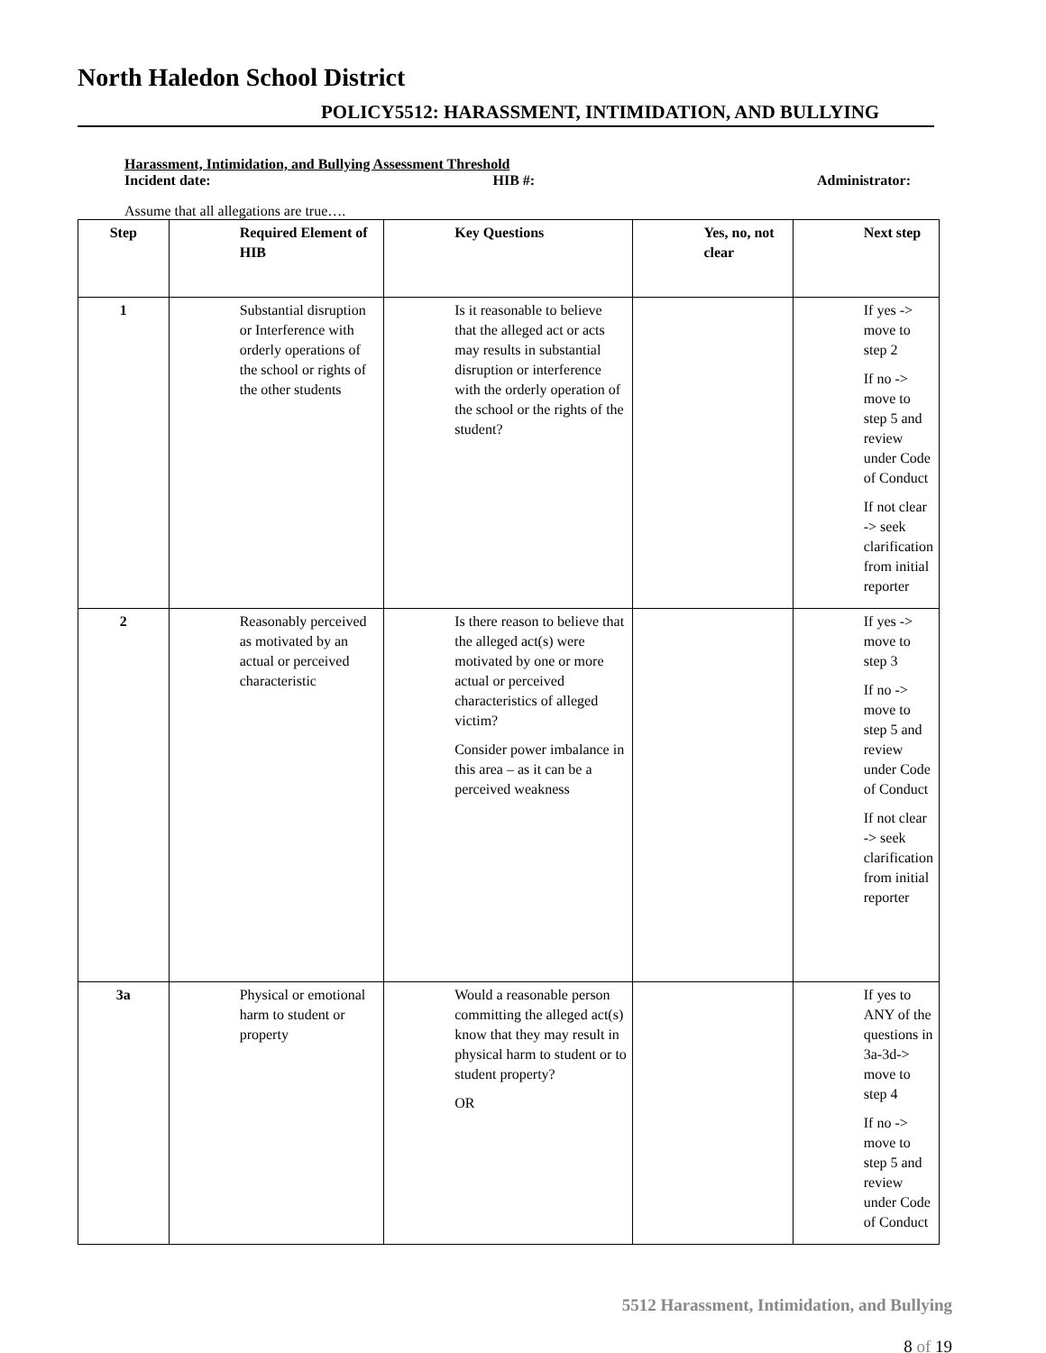North Haledon School District
POLICY5512: HARASSMENT, INTIMIDATION, AND BULLYING
Harassment, Intimidation, and Bullying Assessment Threshold
Incident date: HIB #: Administrator:
Assume that all allegations are true….
| Step | Required Element of HIB | Key Questions | Yes, no, not clear | Next step |
| --- | --- | --- | --- | --- |
| 1 | Substantial disruption or Interference with orderly operations of the school or rights of the other students | Is it reasonable to believe that the alleged act or acts may results in substantial disruption or interference with the orderly operation of the school or the rights of the student? | | If yes -> move to step 2 If no -> move to step 5 and review under Code of Conduct If not clear -> seek clarification from initial reporter |
| 2 | Reasonably perceived as motivated by an actual or perceived characteristic | Is there reason to believe that the alleged act(s) were motivated by one or more actual or perceived characteristics of alleged victim? Consider power imbalance in this area – as it can be a perceived weakness | | If yes -> move to step 3 If no -> move to step 5 and review under Code of Conduct If not clear -> seek clarification from initial reporter |
| 3a | Physical or emotional harm to student or property | Would a reasonable person committing the alleged act(s) know that they may result in physical harm to student or to student property? OR | | If yes to ANY of the questions in 3a-3d-> move to step 4 If no -> move to step 5 and review under Code of Conduct |
5512 Harassment, Intimidation, and Bullying
8 of 19